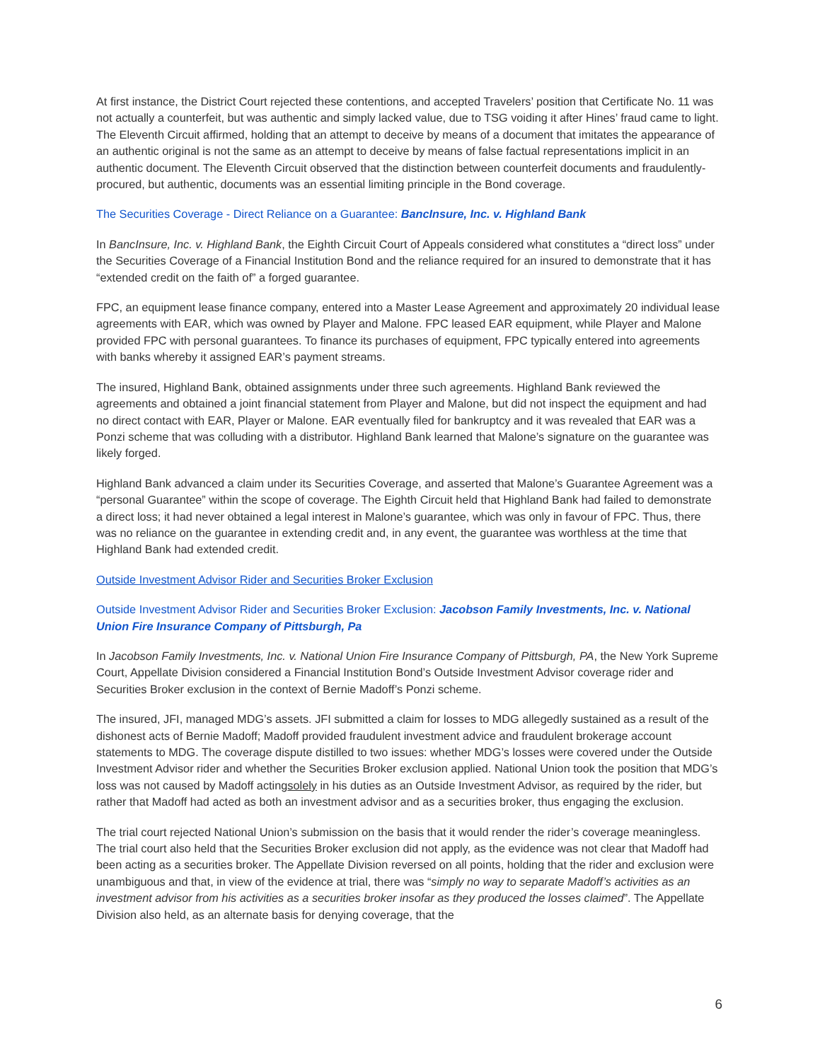At first instance, the District Court rejected these contentions, and accepted Travelers’ position that Certificate No. 11 was not actually a counterfeit, but was authentic and simply lacked value, due to TSG voiding it after Hines’ fraud came to light. The Eleventh Circuit affirmed, holding that an attempt to deceive by means of a document that imitates the appearance of an authentic original is not the same as an attempt to deceive by means of false factual representations implicit in an authentic document. The Eleventh Circuit observed that the distinction between counterfeit documents and fraudulently-procured, but authentic, documents was an essential limiting principle in the Bond coverage.
The Securities Coverage - Direct Reliance on a Guarantee: BancInsure, Inc. v. Highland Bank
In BancInsure, Inc. v. Highland Bank, the Eighth Circuit Court of Appeals considered what constitutes a “direct loss” under the Securities Coverage of a Financial Institution Bond and the reliance required for an insured to demonstrate that it has “extended credit on the faith of” a forged guarantee.
FPC, an equipment lease finance company, entered into a Master Lease Agreement and approximately 20 individual lease agreements with EAR, which was owned by Player and Malone. FPC leased EAR equipment, while Player and Malone provided FPC with personal guarantees. To finance its purchases of equipment, FPC typically entered into agreements with banks whereby it assigned EAR’s payment streams.
The insured, Highland Bank, obtained assignments under three such agreements. Highland Bank reviewed the agreements and obtained a joint financial statement from Player and Malone, but did not inspect the equipment and had no direct contact with EAR, Player or Malone. EAR eventually filed for bankruptcy and it was revealed that EAR was a Ponzi scheme that was colluding with a distributor. Highland Bank learned that Malone’s signature on the guarantee was likely forged.
Highland Bank advanced a claim under its Securities Coverage, and asserted that Malone’s Guarantee Agreement was a “personal Guarantee” within the scope of coverage. The Eighth Circuit held that Highland Bank had failed to demonstrate a direct loss; it had never obtained a legal interest in Malone’s guarantee, which was only in favour of FPC. Thus, there was no reliance on the guarantee in extending credit and, in any event, the guarantee was worthless at the time that Highland Bank had extended credit.
Outside Investment Advisor Rider and Securities Broker Exclusion
Outside Investment Advisor Rider and Securities Broker Exclusion: Jacobson Family Investments, Inc. v. National Union Fire Insurance Company of Pittsburgh, Pa
In Jacobson Family Investments, Inc. v. National Union Fire Insurance Company of Pittsburgh, PA, the New York Supreme Court, Appellate Division considered a Financial Institution Bond’s Outside Investment Advisor coverage rider and Securities Broker exclusion in the context of Bernie Madoff’s Ponzi scheme.
The insured, JFI, managed MDG’s assets. JFI submitted a claim for losses to MDG allegedly sustained as a result of the dishonest acts of Bernie Madoff; Madoff provided fraudulent investment advice and fraudulent brokerage account statements to MDG. The coverage dispute distilled to two issues: whether MDG’s losses were covered under the Outside Investment Advisor rider and whether the Securities Broker exclusion applied. National Union took the position that MDG’s loss was not caused by Madoff actingsolely in his duties as an Outside Investment Advisor, as required by the rider, but rather that Madoff had acted as both an investment advisor and as a securities broker, thus engaging the exclusion.
The trial court rejected National Union’s submission on the basis that it would render the rider’s coverage meaningless. The trial court also held that the Securities Broker exclusion did not apply, as the evidence was not clear that Madoff had been acting as a securities broker. The Appellate Division reversed on all points, holding that the rider and exclusion were unambiguous and that, in view of the evidence at trial, there was “simply no way to separate Madoff’s activities as an investment advisor from his activities as a securities broker insofar as they produced the losses claimed”. The Appellate Division also held, as an alternate basis for denying coverage, that the
6